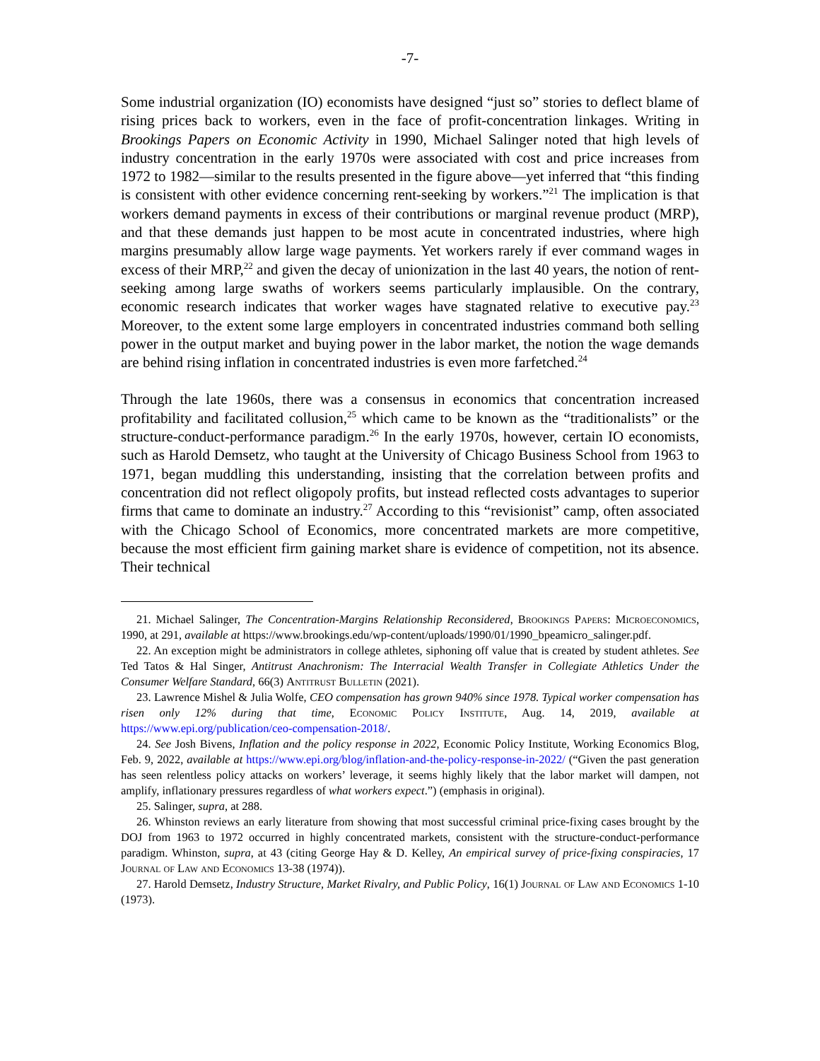-7-
Some industrial organization (IO) economists have designed “just so” stories to deflect blame of rising prices back to workers, even in the face of profit-concentration linkages. Writing in Brookings Papers on Economic Activity in 1990, Michael Salinger noted that high levels of industry concentration in the early 1970s were associated with cost and price increases from 1972 to 1982—similar to the results presented in the figure above—yet inferred that “this finding is consistent with other evidence concerning rent-seeking by workers.”<sup>21</sup> The implication is that workers demand payments in excess of their contributions or marginal revenue product (MRP), and that these demands just happen to be most acute in concentrated industries, where high margins presumably allow large wage payments. Yet workers rarely if ever command wages in excess of their MRP,<sup>22</sup> and given the decay of unionization in the last 40 years, the notion of rent-seeking among large swaths of workers seems particularly implausible. On the contrary, economic research indicates that worker wages have stagnated relative to executive pay.<sup>23</sup> Moreover, to the extent some large employers in concentrated industries command both selling power in the output market and buying power in the labor market, the notion the wage demands are behind rising inflation in concentrated industries is even more farfetched.<sup>24</sup>
Through the late 1960s, there was a consensus in economics that concentration increased profitability and facilitated collusion,<sup>25</sup> which came to be known as the “traditionalists” or the structure-conduct-performance paradigm.<sup>26</sup> In the early 1970s, however, certain IO economists, such as Harold Demsetz, who taught at the University of Chicago Business School from 1963 to 1971, began muddling this understanding, insisting that the correlation between profits and concentration did not reflect oligopoly profits, but instead reflected costs advantages to superior firms that came to dominate an industry.<sup>27</sup> According to this “revisionist” camp, often associated with the Chicago School of Economics, more concentrated markets are more competitive, because the most efficient firm gaining market share is evidence of competition, not its absence. Their technical
21. Michael Salinger, The Concentration-Margins Relationship Reconsidered, Brookings Papers: Microeconomics, 1990, at 291, available at https://www.brookings.edu/wp-content/uploads/1990/01/1990_bpeamicro_salinger.pdf.
22. An exception might be administrators in college athletes, siphoning off value that is created by student athletes. See Ted Tatos & Hal Singer, Antitrust Anachronism: The Interracial Wealth Transfer in Collegiate Athletics Under the Consumer Welfare Standard, 66(3) Antitrust Bulletin (2021).
23. Lawrence Mishel & Julia Wolfe, CEO compensation has grown 940% since 1978. Typical worker compensation has risen only 12% during that time, Economic Policy Institute, Aug. 14, 2019, available at https://www.epi.org/publication/ceo-compensation-2018/.
24. See Josh Bivens, Inflation and the policy response in 2022, Economic Policy Institute, Working Economics Blog, Feb. 9, 2022, available at https://www.epi.org/blog/inflation-and-the-policy-response-in-2022/ (“Given the past generation has seen relentless policy attacks on workers’ leverage, it seems highly likely that the labor market will dampen, not amplify, inflationary pressures regardless of what workers expect.”) (emphasis in original).
25. Salinger, supra, at 288.
26. Whinston reviews an early literature from showing that most successful criminal price-fixing cases brought by the DOJ from 1963 to 1972 occurred in highly concentrated markets, consistent with the structure-conduct-performance paradigm. Whinston, supra, at 43 (citing George Hay & D. Kelley, An empirical survey of price-fixing conspiracies, 17 Journal of Law and Economics 13-38 (1974)).
27. Harold Demsetz, Industry Structure, Market Rivalry, and Public Policy, 16(1) Journal of Law and Economics 1-10 (1973).